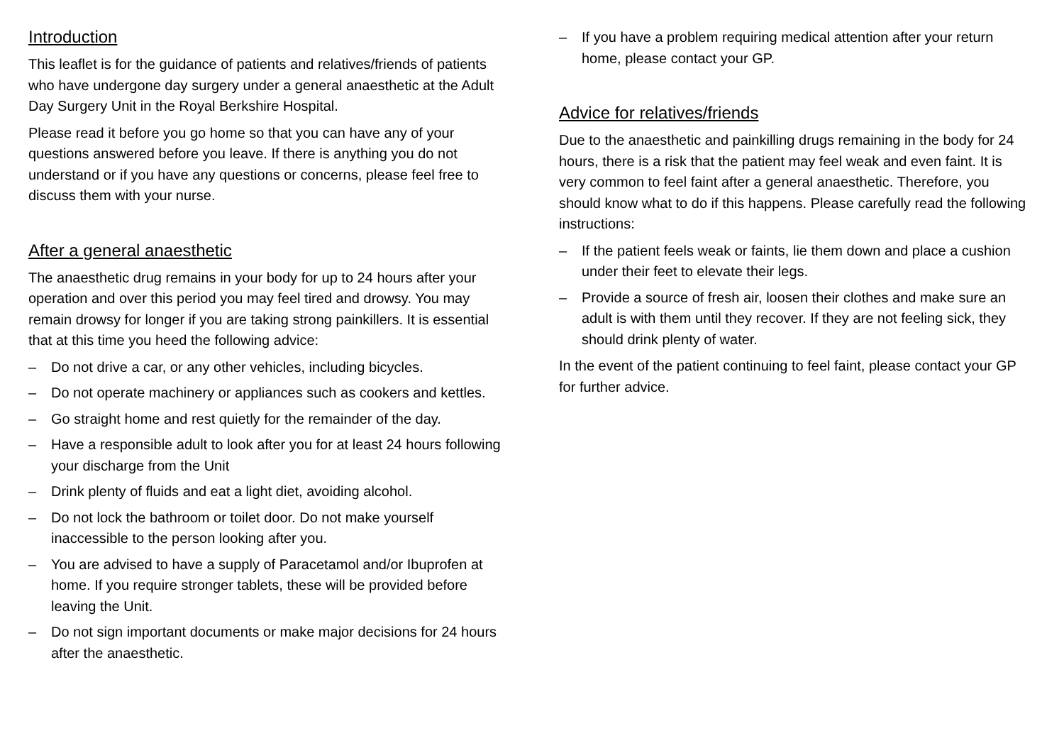Introduction
This leaflet is for the guidance of patients and relatives/friends of patients who have undergone day surgery under a general anaesthetic at the Adult Day Surgery Unit in the Royal Berkshire Hospital.
Please read it before you go home so that you can have any of your questions answered before you leave. If there is anything you do not understand or if you have any questions or concerns, please feel free to discuss them with your nurse.
After a general anaesthetic
The anaesthetic drug remains in your body for up to 24 hours after your operation and over this period you may feel tired and drowsy. You may remain drowsy for longer if you are taking strong painkillers. It is essential that at this time you heed the following advice:
– Do not drive a car, or any other vehicles, including bicycles.
– Do not operate machinery or appliances such as cookers and kettles.
– Go straight home and rest quietly for the remainder of the day.
– Have a responsible adult to look after you for at least 24 hours following your discharge from the Unit
– Drink plenty of fluids and eat a light diet, avoiding alcohol.
– Do not lock the bathroom or toilet door. Do not make yourself inaccessible to the person looking after you.
– You are advised to have a supply of Paracetamol and/or Ibuprofen at home. If you require stronger tablets, these will be provided before leaving the Unit.
– Do not sign important documents or make major decisions for 24 hours after the anaesthetic.
– If you have a problem requiring medical attention after your return home, please contact your GP.
Advice for relatives/friends
Due to the anaesthetic and painkilling drugs remaining in the body for 24 hours, there is a risk that the patient may feel weak and even faint. It is very common to feel faint after a general anaesthetic. Therefore, you should know what to do if this happens. Please carefully read the following instructions:
– If the patient feels weak or faints, lie them down and place a cushion under their feet to elevate their legs.
– Provide a source of fresh air, loosen their clothes and make sure an adult is with them until they recover. If they are not feeling sick, they should drink plenty of water.
In the event of the patient continuing to feel faint, please contact your GP for further advice.